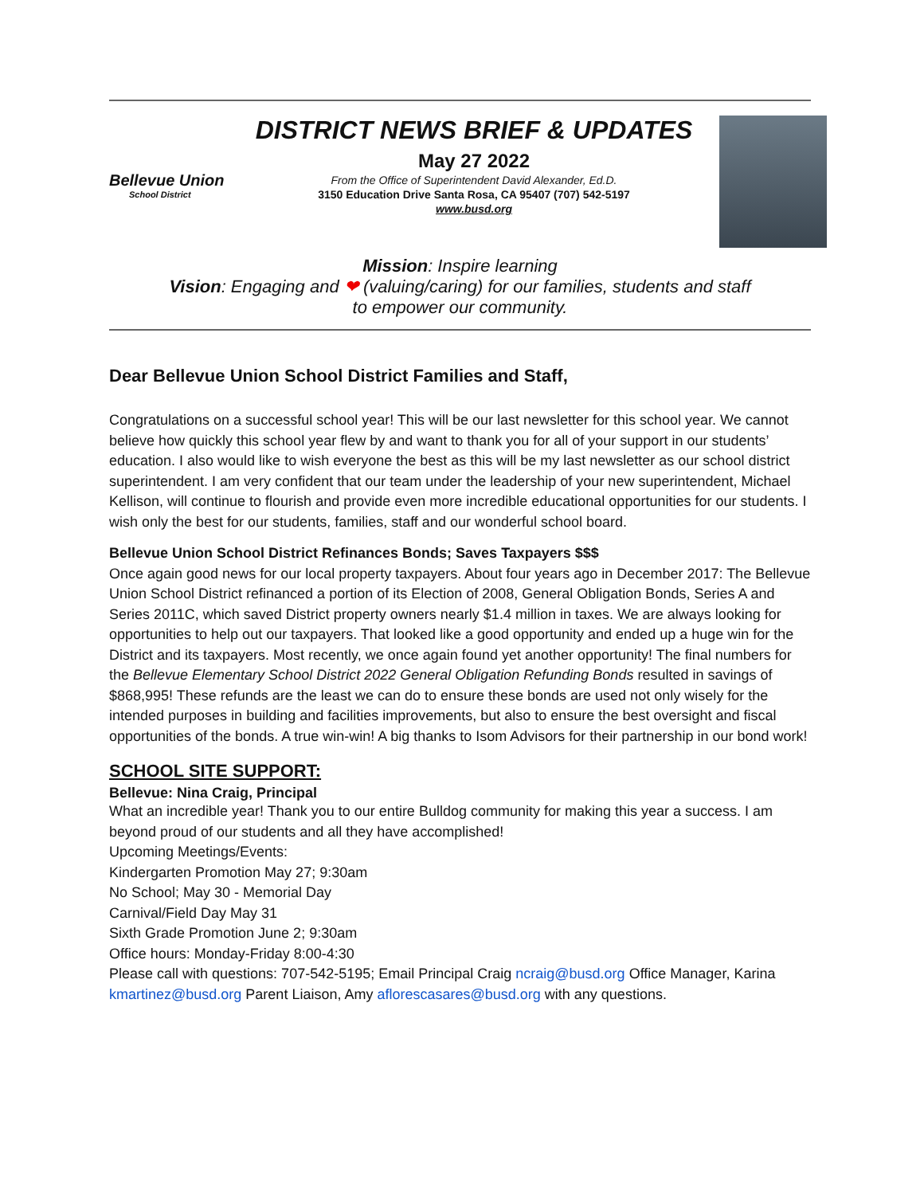Bellevue Union
School District
DISTRICT NEWS BRIEF & UPDATES
May 27 2022
From the Office of Superintendent David Alexander, Ed.D.
3150 Education Drive Santa Rosa, CA 95407 (707) 542-5197
www.busd.org
Mission: Inspire learning
Vision: Engaging and ❤ (valuing/caring) for our families, students and staff
to empower our community.
Dear Bellevue Union School District Families and Staff,
Congratulations on a successful school year! This will be our last newsletter for this school year. We cannot believe how quickly this school year flew by and want to thank you for all of your support in our students’ education. I also would like to wish everyone the best as this will be my last newsletter as our school district superintendent. I am very confident that our team under the leadership of your new superintendent, Michael Kellison, will continue to flourish and provide even more incredible educational opportunities for our students. I wish only the best for our students, families, staff and our wonderful school board.
Bellevue Union School District Refinances Bonds; Saves Taxpayers $$$
Once again good news for our local property taxpayers. About four years ago in December 2017: The Bellevue Union School District refinanced a portion of its Election of 2008, General Obligation Bonds, Series A and Series 2011C, which saved District property owners nearly $1.4 million in taxes. We are always looking for opportunities to help out our taxpayers. That looked like a good opportunity and ended up a huge win for the District and its taxpayers. Most recently, we once again found yet another opportunity! The final numbers for the Bellevue Elementary School District 2022 General Obligation Refunding Bonds resulted in savings of $868,995! These refunds are the least we can do to ensure these bonds are used not only wisely for the intended purposes in building and facilities improvements, but also to ensure the best oversight and fiscal opportunities of the bonds. A true win-win! A big thanks to Isom Advisors for their partnership in our bond work!
SCHOOL SITE SUPPORT:
Bellevue: Nina Craig, Principal
What an incredible year! Thank you to our entire Bulldog community for making this year a success. I am beyond proud of our students and all they have accomplished!
Upcoming Meetings/Events:
Kindergarten Promotion May 27; 9:30am
No School; May 30 - Memorial Day
Carnival/Field Day May 31
Sixth Grade Promotion June 2; 9:30am
Office hours: Monday-Friday 8:00-4:30
Please call with questions: 707-542-5195; Email Principal Craig ncraig@busd.org Office Manager, Karina kmartinez@busd.org Parent Liaison, Amy aflorescasares@busd.org with any questions.